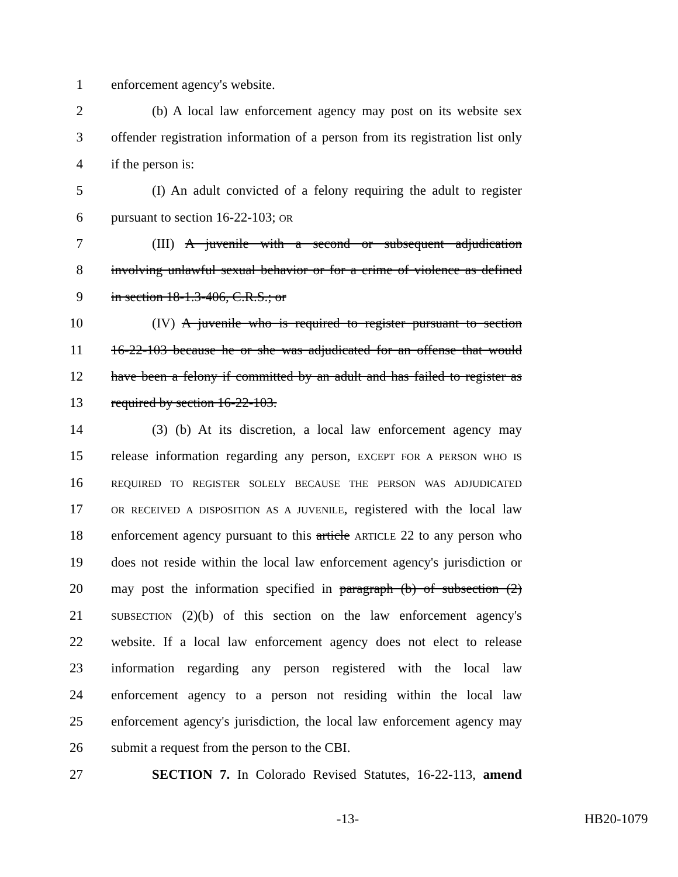1 enforcement agency's website.
2 (b) A local law enforcement agency may post on its website sex
3 offender registration information of a person from its registration list only
4 if the person is:
5 (I) An adult convicted of a felony requiring the adult to register
6 pursuant to section 16-22-103; OR
7 (III) A juvenile with a second or subsequent adjudication
8 involving unlawful sexual behavior or for a crime of violence as defined
9 in section 18-1.3-406, C.R.S.; or
10 (IV) A juvenile who is required to register pursuant to section
11 16-22-103 because he or she was adjudicated for an offense that would
12 have been a felony if committed by an adult and has failed to register as
13 required by section 16-22-103.
14 (3) (b) At its discretion, a local law enforcement agency may
15 release information regarding any person, EXCEPT FOR A PERSON WHO IS
16 REQUIRED TO REGISTER SOLELY BECAUSE THE PERSON WAS ADJUDICATED
17 OR RECEIVED A DISPOSITION AS A JUVENILE, registered with the local law
18 enforcement agency pursuant to this article ARTICLE 22 to any person who
19 does not reside within the local law enforcement agency's jurisdiction or
20 may post the information specified in paragraph (b) of subsection (2)
21 SUBSECTION (2)(b) of this section on the law enforcement agency's
22 website. If a local law enforcement agency does not elect to release
23 information regarding any person registered with the local law
24 enforcement agency to a person not residing within the local law
25 enforcement agency's jurisdiction, the local law enforcement agency may
26 submit a request from the person to the CBI.
27 SECTION 7. In Colorado Revised Statutes, 16-22-113, amend
-13- HB20-1079